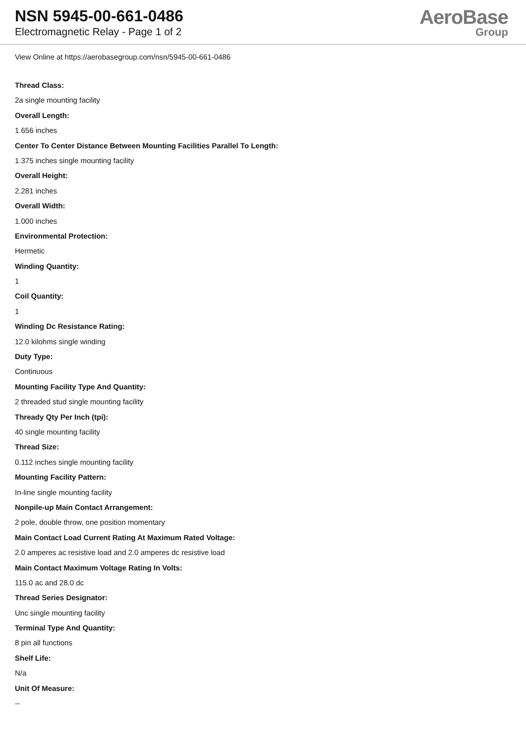NSN 5945-00-661-0486
Electromagnetic Relay - Page 1 of 2
AeroBase
Group
View Online at https://aerobasegroup.com/nsn/5945-00-661-0486
Thread Class:
2a single mounting facility
Overall Length:
1.656 inches
Center To Center Distance Between Mounting Facilities Parallel To Length:
1.375 inches single mounting facility
Overall Height:
2.281 inches
Overall Width:
1.000 inches
Environmental Protection:
Hermetic
Winding Quantity:
1
Coil Quantity:
1
Winding Dc Resistance Rating:
12.0 kilohms single winding
Duty Type:
Continuous
Mounting Facility Type And Quantity:
2 threaded stud single mounting facility
Thready Qty Per Inch (tpi):
40 single mounting facility
Thread Size:
0.112 inches single mounting facility
Mounting Facility Pattern:
In-line single mounting facility
Nonpile-up Main Contact Arrangement:
2 pole, double throw, one position momentary
Main Contact Load Current Rating At Maximum Rated Voltage:
2.0 amperes ac resistive load and 2.0 amperes dc resistive load
Main Contact Maximum Voltage Rating In Volts:
115.0 ac and 28.0 dc
Thread Series Designator:
Unc single mounting facility
Terminal Type And Quantity:
8 pin all functions
Shelf Life:
N/a
Unit Of Measure:
--